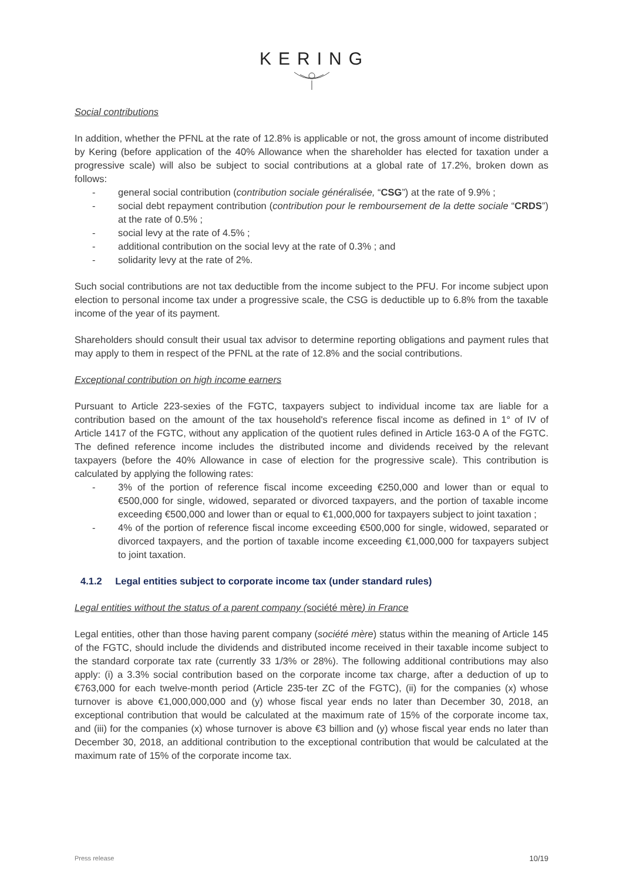KERING
Social contributions
In addition, whether the PFNL at the rate of 12.8% is applicable or not, the gross amount of income distributed by Kering (before application of the 40% Allowance when the shareholder has elected for taxation under a progressive scale) will also be subject to social contributions at a global rate of 17.2%, broken down as follows:
- general social contribution (contribution sociale généralisée, “CSG”) at the rate of 9.9% ;
- social debt repayment contribution (contribution pour le remboursement de la dette sociale “CRDS”) at the rate of 0.5% ;
- social levy at the rate of 4.5% ;
- additional contribution on the social levy at the rate of 0.3% ; and
- solidarity levy at the rate of 2%.
Such social contributions are not tax deductible from the income subject to the PFU. For income subject upon election to personal income tax under a progressive scale, the CSG is deductible up to 6.8% from the taxable income of the year of its payment.
Shareholders should consult their usual tax advisor to determine reporting obligations and payment rules that may apply to them in respect of the PFNL at the rate of 12.8% and the social contributions.
Exceptional contribution on high income earners
Pursuant to Article 223-sexies of the FGTC, taxpayers subject to individual income tax are liable for a contribution based on the amount of the tax household's reference fiscal income as defined in 1° of IV of Article 1417 of the FGTC, without any application of the quotient rules defined in Article 163-0 A of the FGTC. The defined reference income includes the distributed income and dividends received by the relevant taxpayers (before the 40% Allowance in case of election for the progressive scale). This contribution is calculated by applying the following rates:
- 3% of the portion of reference fiscal income exceeding €250,000 and lower than or equal to €500,000 for single, widowed, separated or divorced taxpayers, and the portion of taxable income exceeding €500,000 and lower than or equal to €1,000,000 for taxpayers subject to joint taxation ;
- 4% of the portion of reference fiscal income exceeding €500,000 for single, widowed, separated or divorced taxpayers, and the portion of taxable income exceeding €1,000,000 for taxpayers subject to joint taxation.
4.1.2 Legal entities subject to corporate income tax (under standard rules)
Legal entities without the status of a parent company (société mère) in France
Legal entities, other than those having parent company (société mère) status within the meaning of Article 145 of the FGTC, should include the dividends and distributed income received in their taxable income subject to the standard corporate tax rate (currently 33 1/3% or 28%). The following additional contributions may also apply: (i) a 3.3% social contribution based on the corporate income tax charge, after a deduction of up to €763,000 for each twelve-month period (Article 235-ter ZC of the FGTC), (ii) for the companies (x) whose turnover is above €1,000,000,000 and (y) whose fiscal year ends no later than December 30, 2018, an exceptional contribution that would be calculated at the maximum rate of 15% of the corporate income tax, and (iii) for the companies (x) whose turnover is above €3 billion and (y) whose fiscal year ends no later than December 30, 2018, an additional contribution to the exceptional contribution that would be calculated at the maximum rate of 15% of the corporate income tax.
Press release 10/19